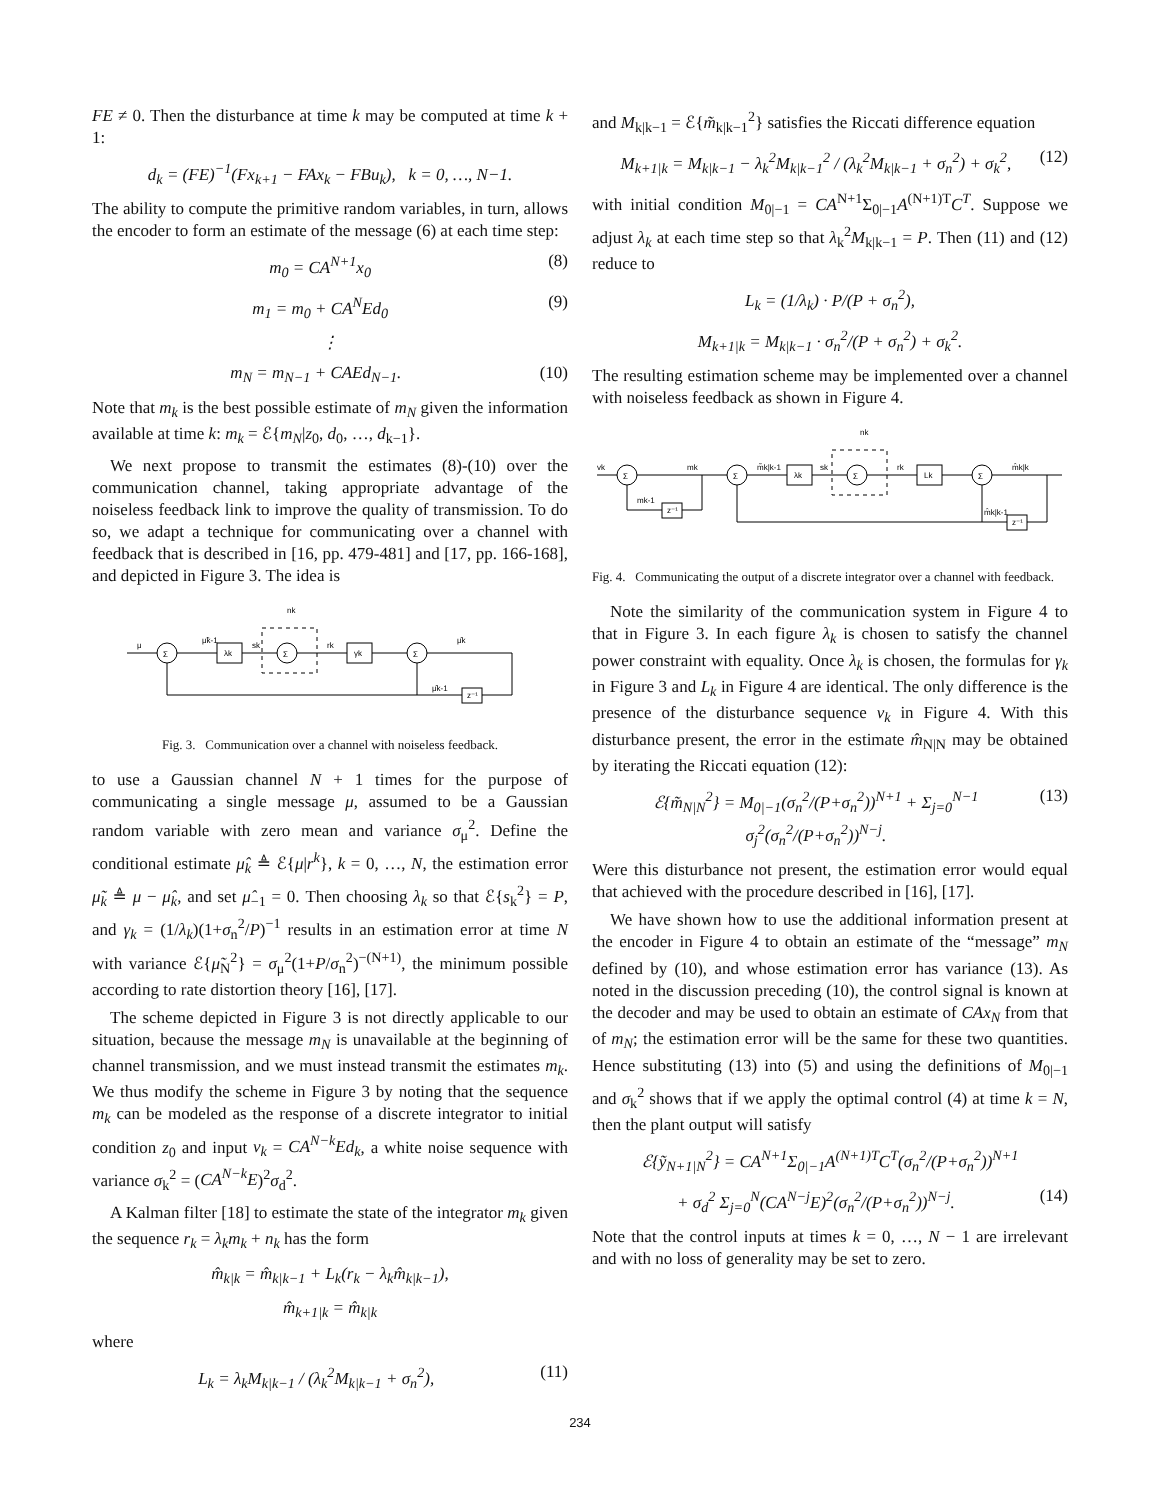FE ≠ 0. Then the disturbance at time k may be computed at time k + 1:
d<sub>k</sub> = (FE)<sup>−1</sup>(Fx<sub>k+1</sub> − FAx<sub>k</sub> − FBu<sub>k</sub>), k = 0, …, N−1.
The ability to compute the primitive random variables, in turn, allows the encoder to form an estimate of the message (6) at each time step:
m<sub>0</sub> = CA<sup>N+1</sup>x<sub>0</sub> (8)
m<sub>1</sub> = m<sub>0</sub> + CA<sup>N</sup>Ed<sub>0</sub> (9)
⋮
m<sub>N</sub> = m<sub>N−1</sub> + CAEd<sub>N−1</sub>. (10)
Note that m<sub>k</sub> is the best possible estimate of m<sub>N</sub> given the information available at time k: m<sub>k</sub> = ℰ{m<sub>N</sub>|z<sub>0</sub>, d<sub>0</sub>, …, d<sub>k−1</sub>}.
We next propose to transmit the estimates (8)-(10) over the communication channel, taking appropriate advantage of the noiseless feedback link to improve the quality of transmission. To do so, we adapt a technique for communicating over a channel with feedback that is described in [16, pp. 479-481] and [17, pp. 166-168], and depicted in Figure 3. The idea is
Σ
λk
Σ
γk
Σ
z⁻¹
μ
μ̃k-1
sk
nk
rk
μ̂k
μ̂k-1
Fig. 3. Communication over a channel with noiseless feedback.
to use a Gaussian channel N + 1 times for the purpose of communicating a single message μ, assumed to be a Gaussian random variable with zero mean and variance σ<sub>μ</sub><sup>2</sup>. Define the conditional estimate μ̂<sub>k</sub> ≜ ℰ{μ|r<sup>k</sup>}, k = 0, …, N, the estimation error μ̃<sub>k</sub> ≜ μ − μ̂<sub>k</sub>, and set μ̂<sub>−1</sub> = 0. Then choosing λ<sub>k</sub> so that ℰ{s<sub>k</sub><sup>2</sup>} = P, and γ<sub>k</sub> = (1/λ<sub>k</sub>)(1+σ<sub>n</sub><sup>2</sup>/P)<sup>−1</sup> results in an estimation error at time N with variance ℰ{μ̃<sub>N</sub><sup>2</sup>} = σ<sub>μ</sub><sup>2</sup>(1+P/σ<sub>n</sub><sup>2</sup>)<sup>−(N+1)</sup>, the minimum possible according to rate distortion theory [16], [17].
The scheme depicted in Figure 3 is not directly applicable to our situation, because the message m<sub>N</sub> is unavailable at the beginning of channel transmission, and we must instead transmit the estimates m<sub>k</sub>. We thus modify the scheme in Figure 3 by noting that the sequence m<sub>k</sub> can be modeled as the response of a discrete integrator to initial condition z<sub>0</sub> and input v<sub>k</sub> = CA<sup>N−k</sup>Ed<sub>k</sub>, a white noise sequence with variance σ<sub>k</sub><sup>2</sup> = (CA<sup>N−k</sup>E)<sup>2</sup>σ<sub>d</sub><sup>2</sup>.
A Kalman filter [18] to estimate the state of the integrator m<sub>k</sub> given the sequence r<sub>k</sub> = λ<sub>k</sub>m<sub>k</sub> + n<sub>k</sub> has the form
m̂<sub>k|k</sub> = m̂<sub>k|k−1</sub> + L<sub>k</sub>(r<sub>k</sub> − λ<sub>k</sub>m̂<sub>k|k−1</sub>),
m̂<sub>k+1|k</sub> = m̂<sub>k|k</sub>
where
L<sub>k</sub> = λ<sub>k</sub>M<sub>k|k−1</sub> / (λ<sub>k</sub><sup>2</sup>M<sub>k|k−1</sub> + σ<sub>n</sub><sup>2</sup>), (11)
and M<sub>k|k−1</sub> = ℰ{m̃<sub>k|k−1</sub><sup>2</sup>} satisfies the Riccati difference equation
M<sub>k+1|k</sub> = M<sub>k|k−1</sub> − λ<sub>k</sub><sup>2</sup>M<sub>k|k−1</sub><sup>2</sup> / (λ<sub>k</sub><sup>2</sup>M<sub>k|k−1</sub> + σ<sub>n</sub><sup>2</sup>) + σ<sub>k</sub><sup>2</sup>, (12)
with initial condition M<sub>0|−1</sub> = CA<sup>N+1</sup>Σ<sub>0|−1</sub>A<sup>(N+1)T</sup>C<sup>T</sup>. Suppose we adjust λ<sub>k</sub> at each time step so that λ<sub>k</sub><sup>2</sup>M<sub>k|k−1</sub> = P. Then (11) and (12) reduce to
L<sub>k</sub> = (1/λ<sub>k</sub>) · P/(P + σ<sub>n</sub><sup>2</sup>),
M<sub>k+1|k</sub> = M<sub>k|k−1</sub> · σ<sub>n</sub><sup>2</sup>/(P + σ<sub>n</sub><sup>2</sup>) + σ<sub>k</sub><sup>2</sup>.
The resulting estimation scheme may be implemented over a channel with noiseless feedback as shown in Figure 4.
Σ
Σ
λk
Σ
Lk
Σ
z⁻¹
z⁻¹
vk
mk
mk-1
m̃k|k-1
sk
nk
rk
m̂k|k
m̂k|k-1
Fig. 4. Communicating the output of a discrete integrator over a channel with feedback.
Note the similarity of the communication system in Figure 4 to that in Figure 3. In each figure λ<sub>k</sub> is chosen to satisfy the channel power constraint with equality. Once λ<sub>k</sub> is chosen, the formulas for γ<sub>k</sub> in Figure 3 and L<sub>k</sub> in Figure 4 are identical. The only difference is the presence of the disturbance sequence v<sub>k</sub> in Figure 4. With this disturbance present, the error in the estimate m̂<sub>N|N</sub> may be obtained by iterating the Riccati equation (12):
ℰ{m̃<sub>N|N</sub><sup>2</sup>} = M<sub>0|−1</sub>(σ<sub>n</sub><sup>2</sup>/(P+σ<sub>n</sub><sup>2</sup>))<sup>N+1</sup> + Σ<sub>j=0</sub><sup>N−1</sup> σ<sub>j</sub><sup>2</sup>(σ<sub>n</sub><sup>2</sup>/(P+σ<sub>n</sub><sup>2</sup>))<sup>N−j</sup>. (13)
Were this disturbance not present, the estimation error would equal that achieved with the procedure described in [16], [17].
We have shown how to use the additional information present at the encoder in Figure 4 to obtain an estimate of the “message” m<sub>N</sub> defined by (10), and whose estimation error has variance (13). As noted in the discussion preceding (10), the control signal is known at the decoder and may be used to obtain an estimate of CAx<sub>N</sub> from that of m<sub>N</sub>; the estimation error will be the same for these two quantities. Hence substituting (13) into (5) and using the definitions of M<sub>0|−1</sub> and σ<sub>k</sub><sup>2</sup> shows that if we apply the optimal control (4) at time k = N, then the plant output will satisfy
ℰ{ỹ<sub>N+1|N</sub><sup>2</sup>} = CA<sup>N+1</sup>Σ<sub>0|−1</sub>A<sup>(N+1)T</sup>C<sup>T</sup>(σ<sub>n</sub><sup>2</sup>/(P+σ<sub>n</sub><sup>2</sup>))<sup>N+1</sup>
+ σ<sub>d</sub><sup>2</sup> Σ<sub>j=0</sub><sup>N</sup>(CA<sup>N−j</sup>E)<sup>2</sup>(σ<sub>n</sub><sup>2</sup>/(P+σ<sub>n</sub><sup>2</sup>))<sup>N−j</sup>. (14)
Note that the control inputs at times k = 0, …, N − 1 are irrelevant and with no loss of generality may be set to zero.
234